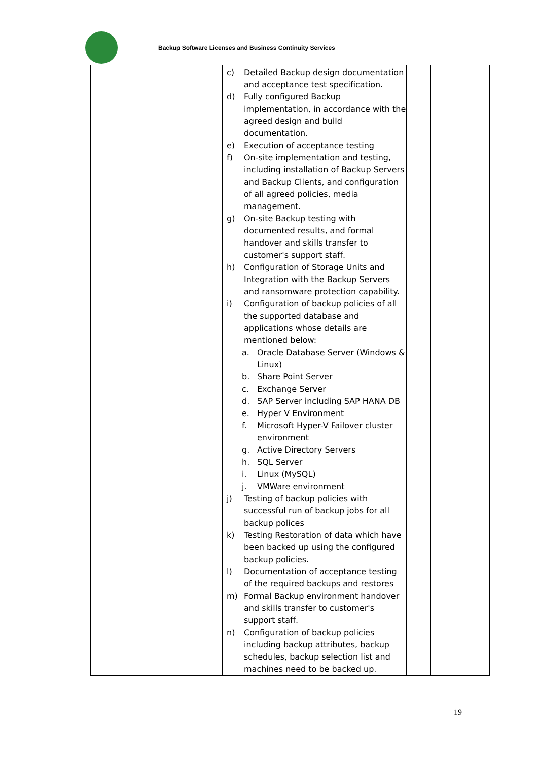Backup Software Licenses and Business Continuity Services
| | | c) Detailed Backup design documentation and acceptance test specification. d) Fully configured Backup implementation, in accordance with the agreed design and build documentation. e) Execution of acceptance testing f) On-site implementation and testing, including installation of Backup Servers and Backup Clients, and configuration of all agreed policies, media management. g) On-site Backup testing with documented results, and formal handover and skills transfer to customer's support staff. h) Configuration of Storage Units and Integration with the Backup Servers and ransomware protection capability. i) Configuration of backup policies of all the supported database and applications whose details are mentioned below: a. Oracle Database Server (Windows & Linux) b. Share Point Server c. Exchange Server d. SAP Server including SAP HANA DB e. Hyper V Environment f. Microsoft Hyper-V Failover cluster environment g. Active Directory Servers h. SQL Server i. Linux (MySQL) j. VMWare environment j) Testing of backup policies with successful run of backup jobs for all backup polices k) Testing Restoration of data which have been backed up using the configured backup policies. l) Documentation of acceptance testing of the required backups and restores m) Formal Backup environment handover and skills transfer to customer's support staff. n) Configuration of backup policies including backup attributes, backup schedules, backup selection list and machines need to be backed up. | | |
19